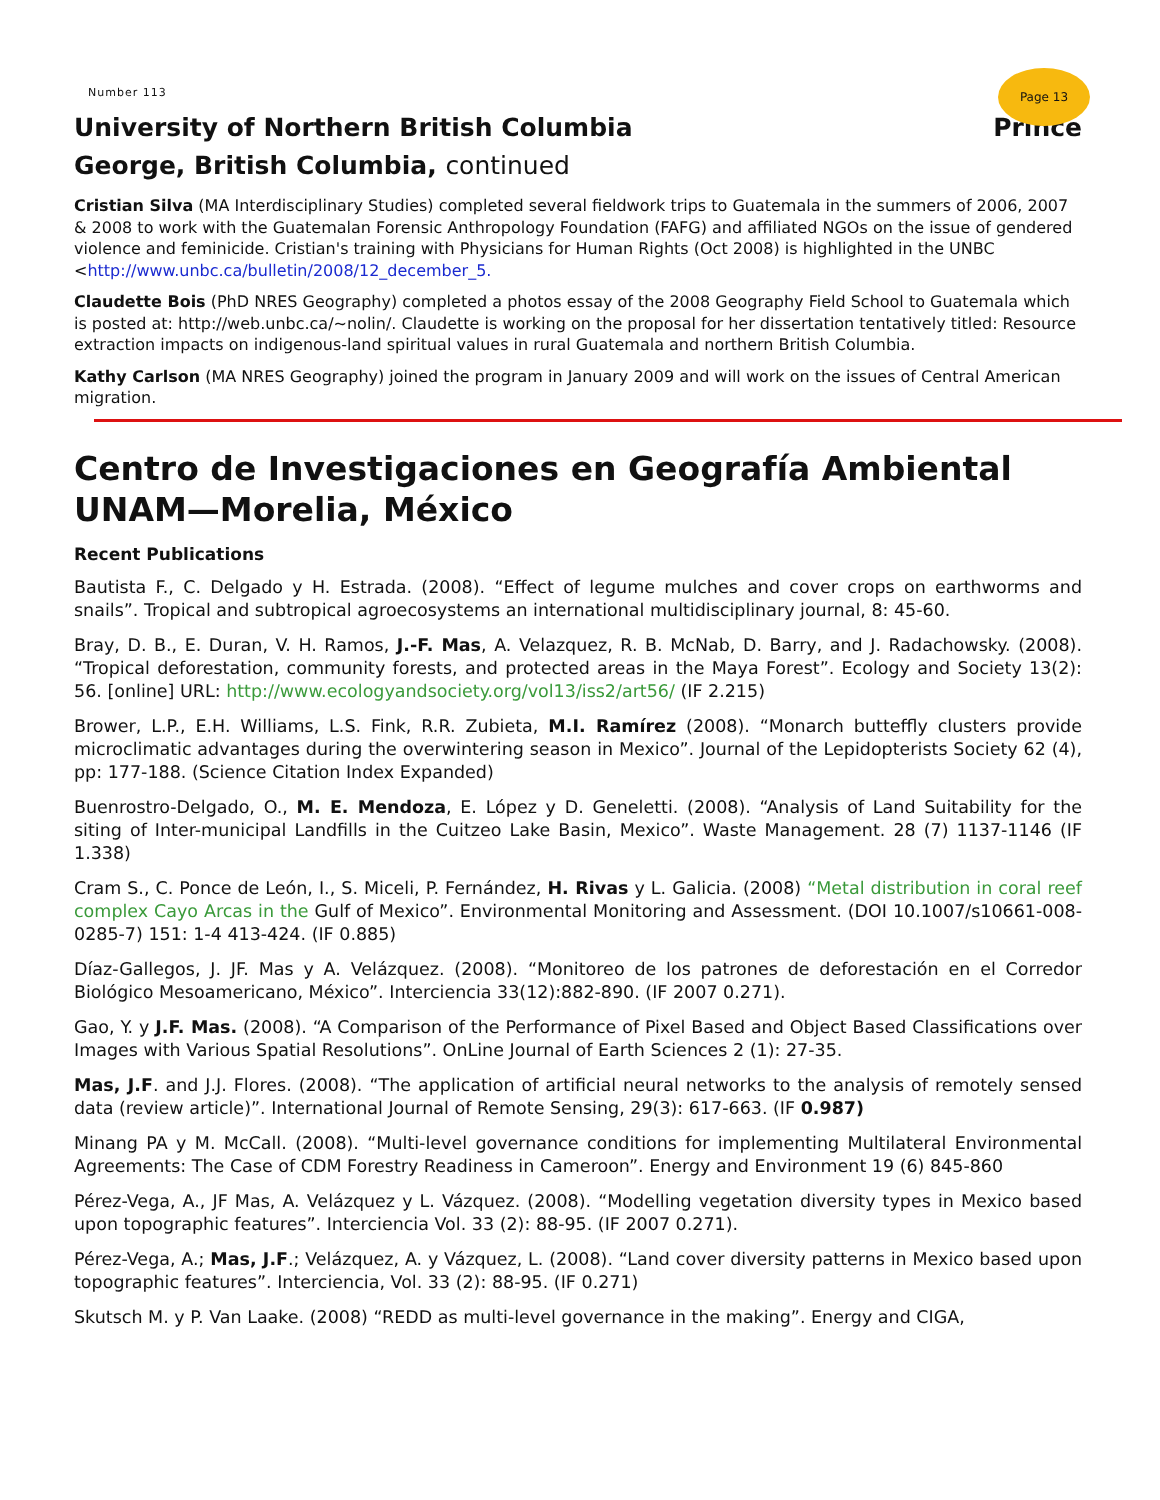Number 113
Page 13
University of Northern British Columbia Prince
George, British Columbia, continued
Cristian Silva (MA Interdisciplinary Studies) completed several fieldwork trips to Guatemala in the summers of 2006, 2007 & 2008 to work with the Guatemalan Forensic Anthropology Foundation (FAFG) and affiliated NGOs on the issue of gendered violence and feminicide. Cristian's training with Physicians for Human Rights (Oct 2008) is highlighted in the UNBC <http://www.unbc.ca/bulletin/2008/12_december_5.
Claudette Bois (PhD NRES Geography) completed a photos essay of the 2008 Geography Field School to Guatemala which is posted at: http://web.unbc.ca/~nolin/. Claudette is working on the proposal for her dissertation tentatively titled: Resource extraction impacts on indigenous-land spiritual values in rural Guatemala and northern British Columbia.
Kathy Carlson (MA NRES Geography) joined the program in January 2009 and will work on the issues of Central American migration.
Centro de Investigaciones en Geografía Ambiental UNAM—Morelia, México
Recent Publications
Bautista F., C. Delgado y H. Estrada. (2008). “Effect of legume mulches and cover crops on earthworms and snails”. Tropical and subtropical agroecosystems an international multidisciplinary journal, 8: 45-60.
Bray, D. B., E. Duran, V. H. Ramos, J.-F. Mas, A. Velazquez, R. B. McNab, D. Barry, and J. Radachowsky. (2008). “Tropical deforestation, community forests, and protected areas in the Maya Forest”. Ecology and Society 13(2): 56. [online] URL: http://www.ecologyandsociety.org/vol13/iss2/art56/ (IF 2.215)
Brower, L.P., E.H. Williams, L.S. Fink, R.R. Zubieta, M.I. Ramírez (2008). “Monarch butteffly clusters provide microclimatic advantages during the overwintering season in Mexico”. Journal of the Lepidopterists Society 62 (4), pp: 177-188. (Science Citation Index Expanded)
Buenrostro-Delgado, O., M. E. Mendoza, E. López y D. Geneletti. (2008). “Analysis of Land Suitability for the siting of Inter-municipal Landfills in the Cuitzeo Lake Basin, Mexico”. Waste Management. 28 (7) 1137-1146 (IF 1.338)
Cram S., C. Ponce de León, I., S. Miceli, P. Fernández, H. Rivas y L. Galicia. (2008) “Metal distribution in coral reef complex Cayo Arcas in the Gulf of Mexico”. Environmental Monitoring and Assessment. (DOI 10.1007/s10661-008-0285-7) 151: 1-4 413-424. (IF 0.885)
Díaz-Gallegos, J. JF. Mas y A. Velázquez. (2008). “Monitoreo de los patrones de deforestación en el Corredor Biológico Mesoamericano, México”. Interciencia 33(12):882-890. (IF 2007 0.271).
Gao, Y. y J.F. Mas. (2008). “A Comparison of the Performance of Pixel Based and Object Based Classifications over Images with Various Spatial Resolutions”. OnLine Journal of Earth Sciences 2 (1): 27-35.
Mas, J.F. and J.J. Flores. (2008). “The application of artificial neural networks to the analysis of remotely sensed data (review article)”. International Journal of Remote Sensing, 29(3): 617-663. (IF 0.987)
Minang PA y M. McCall. (2008). “Multi-level governance conditions for implementing Multilateral Environmental Agreements: The Case of CDM Forestry Readiness in Cameroon”. Energy and Environment 19 (6) 845-860
Pérez-Vega, A., JF Mas, A. Velázquez y L. Vázquez. (2008). “Modelling vegetation diversity types in Mexico based upon topographic features”. Interciencia Vol. 33 (2): 88-95. (IF 2007 0.271).
Pérez-Vega, A.; Mas, J.F.; Velázquez, A. y Vázquez, L. (2008). “Land cover diversity patterns in Mexico based upon topographic features”. Interciencia, Vol. 33 (2): 88-95. (IF 0.271)
Skutsch M. y P. Van Laake. (2008) “REDD as multi-level governance in the making”. Energy and CIGA,